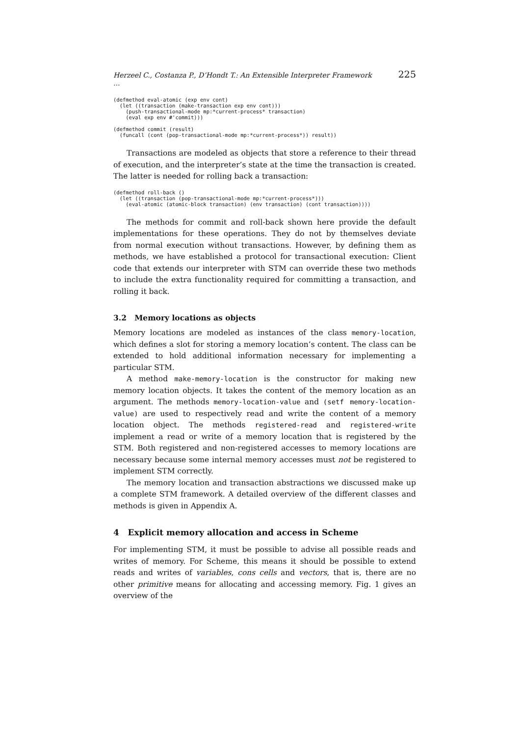Herzeel C., Costanza P., D’Hondt T.: An Extensible Interpreter Framework ... 225
(defmethod eval-atomic (exp env cont)
  (let ((transaction (make-transaction exp env cont)))
    (push-transactional-mode mp:*current-process* transaction)
    (eval exp env #'commit)))

(defmethod commit (result)
  (funcall (cont (pop-transactional-mode mp:*current-process*)) result))
Transactions are modeled as objects that store a reference to their thread of execution, and the interpreter’s state at the time the transaction is created. The latter is needed for rolling back a transaction:
(defmethod roll-back ()
  (let ((transaction (pop-transactional-mode mp:*current-process*)))
    (eval-atomic (atomic-block transaction) (env transaction) (cont transaction))))
The methods for commit and roll-back shown here provide the default implementations for these operations. They do not by themselves deviate from normal execution without transactions. However, by defining them as methods, we have established a protocol for transactional execution: Client code that extends our interpreter with STM can override these two methods to include the extra functionality required for committing a transaction, and rolling it back.
3.2 Memory locations as objects
Memory locations are modeled as instances of the class memory-location, which defines a slot for storing a memory location’s content. The class can be extended to hold additional information necessary for implementing a particular STM.
A method make-memory-location is the constructor for making new memory location objects. It takes the content of the memory location as an argument. The methods memory-location-value and (setf memory-location-value) are used to respectively read and write the content of a memory location object. The methods registered-read and registered-write implement a read or write of a memory location that is registered by the STM. Both registered and non-registered accesses to memory locations are necessary because some internal memory accesses must not be registered to implement STM correctly.
The memory location and transaction abstractions we discussed make up a complete STM framework. A detailed overview of the different classes and methods is given in Appendix A.
4 Explicit memory allocation and access in Scheme
For implementing STM, it must be possible to advise all possible reads and writes of memory. For Scheme, this means it should be possible to extend reads and writes of variables, cons cells and vectors, that is, there are no other primitive means for allocating and accessing memory. Fig. 1 gives an overview of the